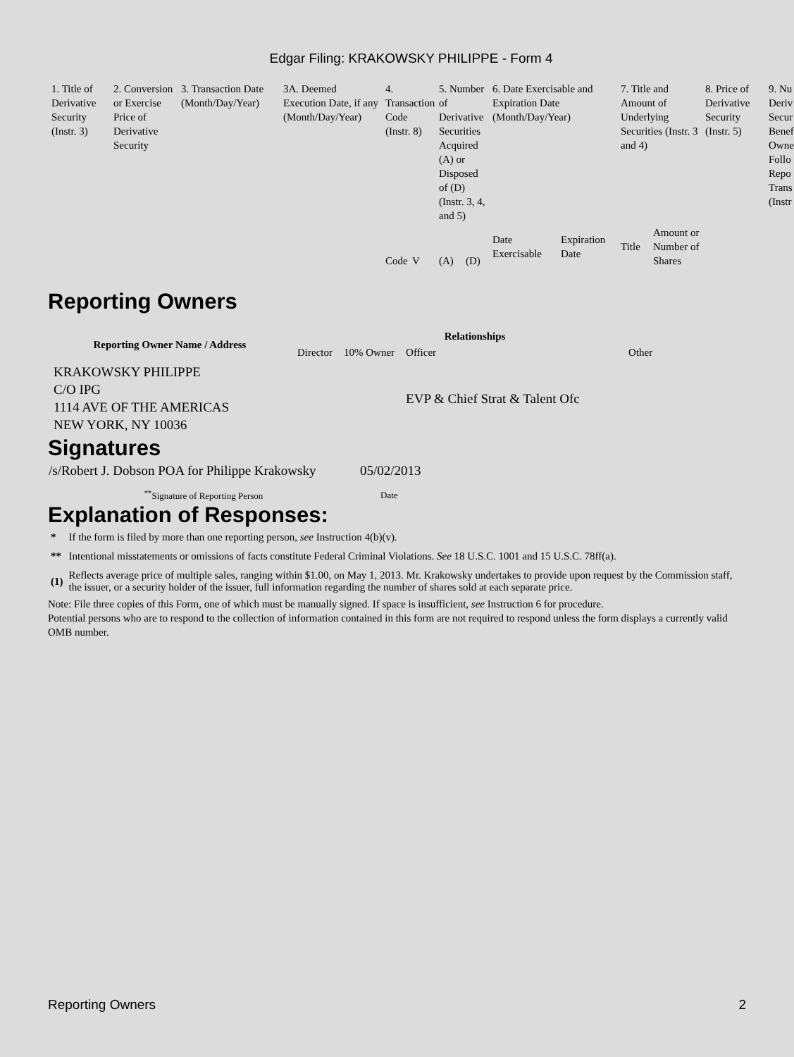Edgar Filing: KRAKOWSKY PHILIPPE - Form 4
| 1. Title of Derivative Security (Instr. 3) | 2. Conversion or Exercise Price of Derivative Security | 3. Transaction Date (Month/Day/Year) | 3A. Deemed Execution Date, if any (Month/Day/Year) | 4. Transaction Code (Instr. 8) | | 5. Number of Derivative Securities Acquired (A) or Disposed of (D) (Instr. 3, 4, and 5) | | 6. Date Exercisable and Expiration Date (Month/Day/Year) | | 7. Title and Amount of Underlying Securities (Instr. 3 and 4) | | 8. Price of Derivative Security (Instr. 5) | 9. Nu Deriv Secur Benef Owne Follo Repo Trans (Instr |
| | | | | Code | V | (A) | (D) | Date Exercisable | Expiration Date | Title | Amount or Number of Shares | | |
Reporting Owners
| Reporting Owner Name / Address | Relationships | | | |
| --- | --- | --- | --- | --- |
| | Director | 10% Owner | Officer | Other |
| KRAKOWSKY PHILIPPE C/O IPG 1114 AVE OF THE AMERICAS NEW YORK, NY 10036 | | | EVP & Chief Strat & Talent Ofc | |
Signatures
| /s/Robert J. Dobson POA for Philippe Krakowsky | 05/02/2013 |
| <sup>**</sup> Signature of Reporting Person | Date |
Explanation of Responses:
| * | If the form is filed by more than one reporting person, see Instruction 4(b)(v). |
| ** | Intentional misstatements or omissions of facts constitute Federal Criminal Violations. See 18 U.S.C. 1001 and 15 U.S.C. 78ff(a). |
| (1) | Reflects average price of multiple sales, ranging within $1.00, on May 1, 2013. Mr. Krakowsky undertakes to provide upon request by the Commission staff, the issuer, or a security holder of the issuer, full information regarding the number of shares sold at each separate price. |
Note: File three copies of this Form, one of which must be manually signed. If space is insufficient, see Instruction 6 for procedure.
Potential persons who are to respond to the collection of information contained in this form are not required to respond unless the form displays a currently valid OMB number.
Reporting Owners 2